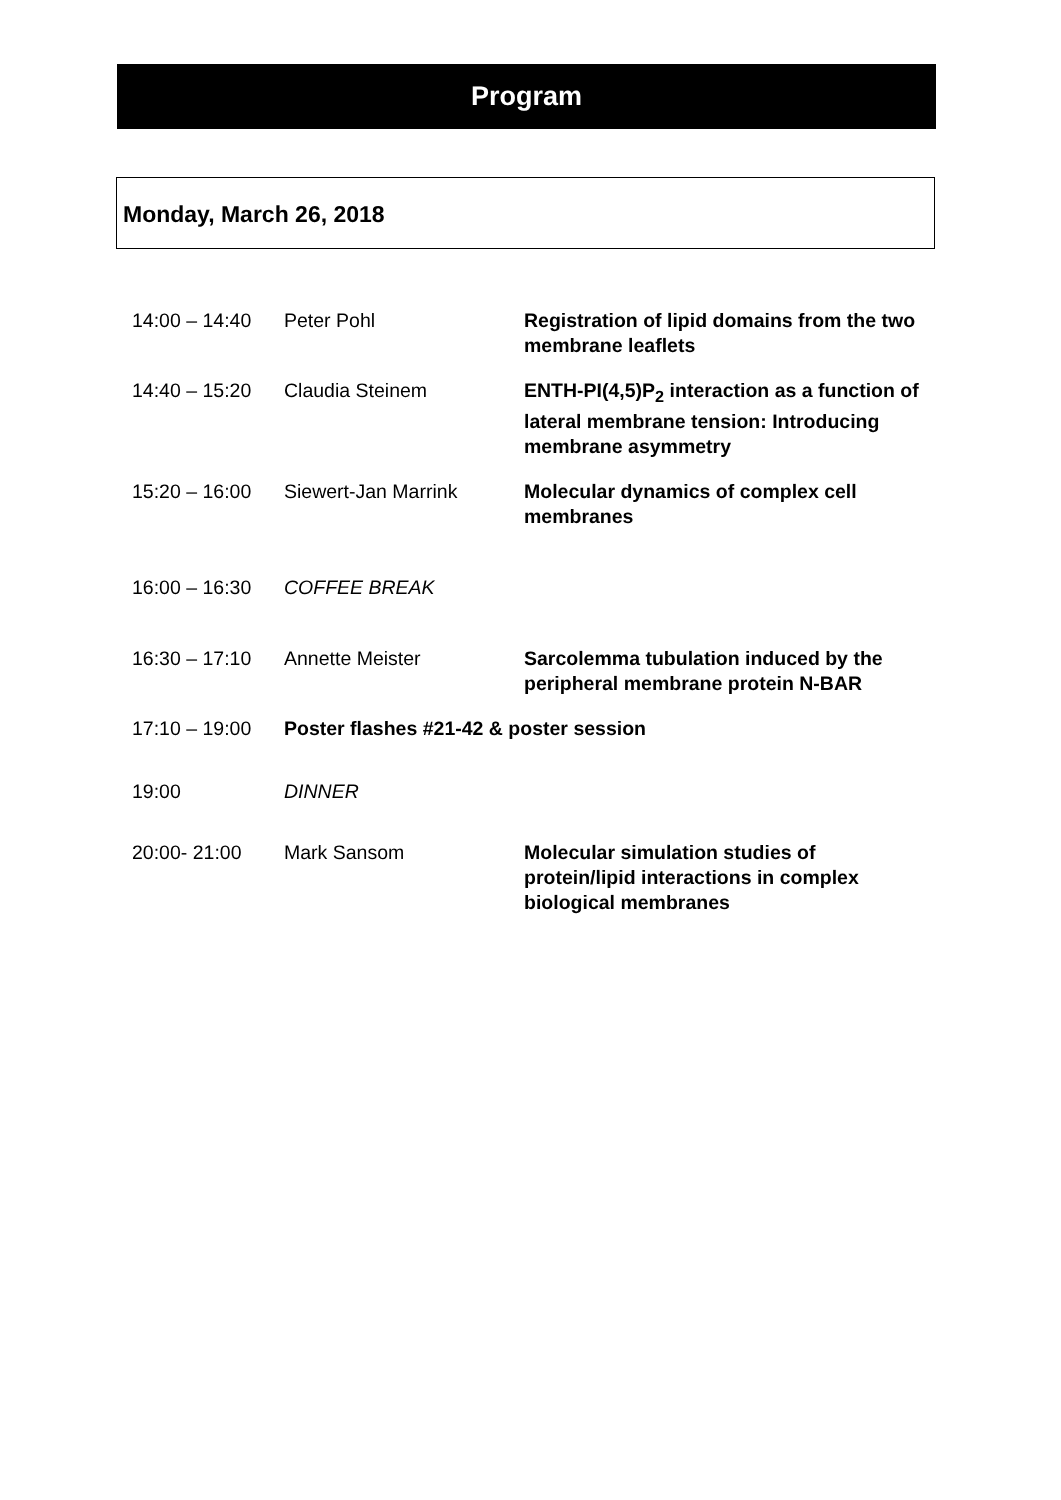Program
Monday, March 26, 2018
| 14:00 – 14:40 | Peter Pohl | Registration of lipid domains from the two membrane leaflets |
| 14:40 – 15:20 | Claudia Steinem | ENTH-PI(4,5)P<sub>2</sub> interaction as a function of lateral membrane tension: Introducing membrane asymmetry |
| 15:20 – 16:00 | Siewert-Jan Marrink | Molecular dynamics of complex cell membranes |
| 16:00 – 16:30 | COFFEE BREAK | |
| 16:30 – 17:10 | Annette Meister | Sarcolemma tubulation induced by the peripheral membrane protein N-BAR |
| 17:10 – 19:00 | Poster flashes #21-42 & poster session | |
| 19:00 | DINNER | |
| 20:00- 21:00 | Mark Sansom | Molecular simulation studies of protein/lipid interactions in complex biological membranes |